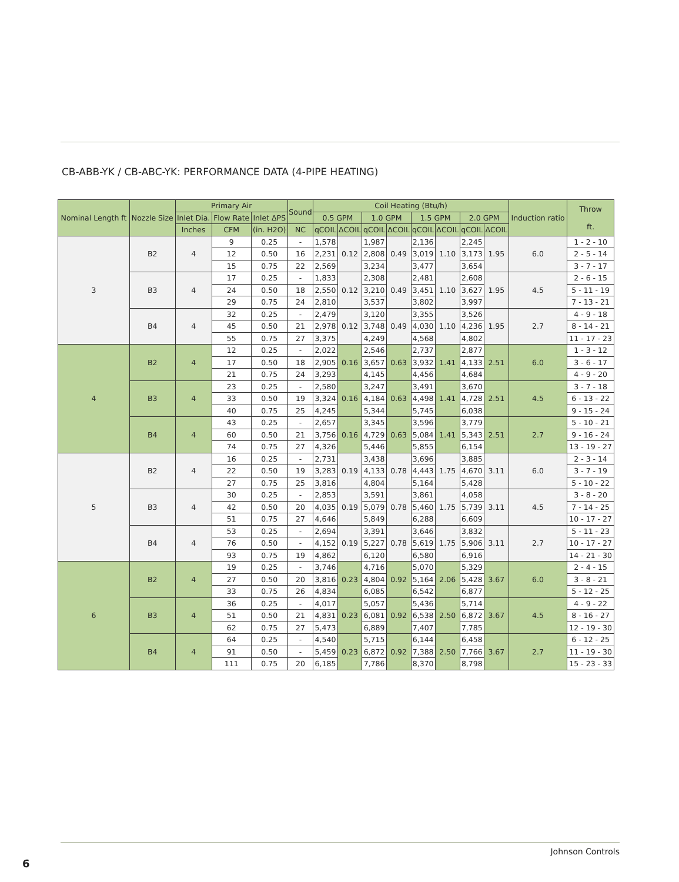CB-ABB-YK / CB-ABC-YK: PERFORMANCE DATA (4-PIPE HEATING)
| Nominal Length ft | Nozzle Size | Primary Air | | | Sound | Coil Heating (Btu/h) | | | | | | | | Induction ratio | Throw ft. |
| --- | --- | --- | --- | --- | --- | --- | --- | --- | --- | --- | --- | --- | --- | --- | --- |
| | | Inlet Dia. | Flow Rate | Inlet ΔPS | | 0.5 GPM | | 1.0 GPM | | 1.5 GPM | | 2.0 GPM | | | |
| | | Inches | CFM | (in. H2O) | NC | qCOIL | ΔCOIL | qCOIL | ΔCOIL | qCOIL | ΔCOIL | qCOIL | ΔCOIL | | |
| 3 | B2 | 4 | 9 | 0.25 | - | 1,578 | 0.12 | 1,987 | 0.49 | 2,136 | 1.10 | 2,245 | 1.95 | 6.0 | 1 - 2 - 10 |
| | | | 12 | 0.50 | 16 | 2,231 | | 2,808 | | 3,019 | | 3,173 | | | 2 - 5 - 14 |
| | | | 15 | 0.75 | 22 | 2,569 | | 3,234 | | 3,477 | | 3,654 | | | 3 - 7 - 17 |
| | B3 | 4 | 17 | 0.25 | - | 1,833 | 0.12 | 2,308 | 0.49 | 2,481 | 1.10 | 2,608 | 1.95 | 4.5 | 2 - 6 - 15 |
| | | | 24 | 0.50 | 18 | 2,550 | | 3,210 | | 3,451 | | 3,627 | | | 5 - 11 - 19 |
| | | | 29 | 0.75 | 24 | 2,810 | | 3,537 | | 3,802 | | 3,997 | | | 7 - 13 - 21 |
| | B4 | 4 | 32 | 0.25 | - | 2,479 | 0.12 | 3,120 | 0.49 | 3,355 | 1.10 | 3,526 | 1.95 | 2.7 | 4 - 9 - 18 |
| | | | 45 | 0.50 | 21 | 2,978 | | 3,748 | | 4,030 | | 4,236 | | | 8 - 14 - 21 |
| | | | 55 | 0.75 | 27 | 3,375 | | 4,249 | | 4,568 | | 4,802 | | | 11 - 17 - 23 |
| 4 | B2 | 4 | 12 | 0.25 | - | 2,022 | 0.16 | 2,546 | 0.63 | 2,737 | 1.41 | 2,877 | 2.51 | 6.0 | 1 - 3 - 12 |
| | | | 17 | 0.50 | 18 | 2,905 | | 3,657 | | 3,932 | | 4,133 | | | 3 - 6 - 17 |
| | | | 21 | 0.75 | 24 | 3,293 | | 4,145 | | 4,456 | | 4,684 | | | 4 - 9 - 20 |
| | B3 | 4 | 23 | 0.25 | - | 2,580 | 0.16 | 3,247 | 0.63 | 3,491 | 1.41 | 3,670 | 2.51 | 4.5 | 3 - 7 - 18 |
| | | | 33 | 0.50 | 19 | 3,324 | | 4,184 | | 4,498 | | 4,728 | | | 6 - 13 - 22 |
| | | | 40 | 0.75 | 25 | 4,245 | | 5,344 | | 5,745 | | 6,038 | | | 9 - 15 - 24 |
| | B4 | 4 | 43 | 0.25 | - | 2,657 | 0.16 | 3,345 | 0.63 | 3,596 | 1.41 | 3,779 | 2.51 | 2.7 | 5 - 10 - 21 |
| | | | 60 | 0.50 | 21 | 3,756 | | 4,729 | | 5,084 | | 5,343 | | | 9 - 16 - 24 |
| | | | 74 | 0.75 | 27 | 4,326 | | 5,446 | | 5,855 | | 6,154 | | | 13 - 19 - 27 |
| 5 | B2 | 4 | 16 | 0.25 | - | 2,731 | 0.19 | 3,438 | 0.78 | 3,696 | 1.75 | 3,885 | 3.11 | 6.0 | 2 - 3 - 14 |
| | | | 22 | 0.50 | 19 | 3,283 | | 4,133 | | 4,443 | | 4,670 | | | 3 - 7 - 19 |
| | | | 27 | 0.75 | 25 | 3,816 | | 4,804 | | 5,164 | | 5,428 | | | 5 - 10 - 22 |
| | B3 | 4 | 30 | 0.25 | - | 2,853 | 0.19 | 3,591 | 0.78 | 3,861 | 1.75 | 4,058 | 3.11 | 4.5 | 3 - 8 - 20 |
| | | | 42 | 0.50 | 20 | 4,035 | | 5,079 | | 5,460 | | 5,739 | | | 7 - 14 - 25 |
| | | | 51 | 0.75 | 27 | 4,646 | | 5,849 | | 6,288 | | 6,609 | | | 10 - 17 - 27 |
| | B4 | 4 | 53 | 0.25 | - | 2,694 | 0.19 | 3,391 | 0.78 | 3,646 | 1.75 | 3,832 | 3.11 | 2.7 | 5 - 11 - 23 |
| | | | 76 | 0.50 | - | 4,152 | | 5,227 | | 5,619 | | 5,906 | | | 10 - 17 - 27 |
| | | | 93 | 0.75 | 19 | 4,862 | | 6,120 | | 6,580 | | 6,916 | | | 14 - 21 - 30 |
| 6 | B2 | 4 | 19 | 0.25 | - | 3,746 | 0.23 | 4,716 | 0.92 | 5,070 | 2.06 | 5,329 | 3.67 | 6.0 | 2 - 4 - 15 |
| | | | 27 | 0.50 | 20 | 3,816 | | 4,804 | | 5,164 | | 5,428 | | | 3 - 8 - 21 |
| | | | 33 | 0.75 | 26 | 4,834 | | 6,085 | | 6,542 | | 6,877 | | | 5 - 12 - 25 |
| | B3 | 4 | 36 | 0.25 | - | 4,017 | 0.23 | 5,057 | 0.92 | 5,436 | 2.50 | 5,714 | 3.67 | 4.5 | 4 - 9 - 22 |
| | | | 51 | 0.50 | 21 | 4,831 | | 6,081 | | 6,538 | | 6,872 | | | 8 - 16 - 27 |
| | | | 62 | 0.75 | 27 | 5,473 | | 6,889 | | 7,407 | | 7,785 | | | 12 - 19 - 30 |
| | B4 | 4 | 64 | 0.25 | - | 4,540 | 0.23 | 5,715 | 0.92 | 6,144 | 2.50 | 6,458 | 3.67 | 2.7 | 6 - 12 - 25 |
| | | | 91 | 0.50 | - | 5,459 | | 6,872 | | 7,388 | | 7,766 | | | 11 - 19 - 30 |
| | | | 111 | 0.75 | 20 | 6,185 | | 7,786 | | 8,370 | | 8,798 | | | 15 - 23 - 33 |
Johnson Controls
6